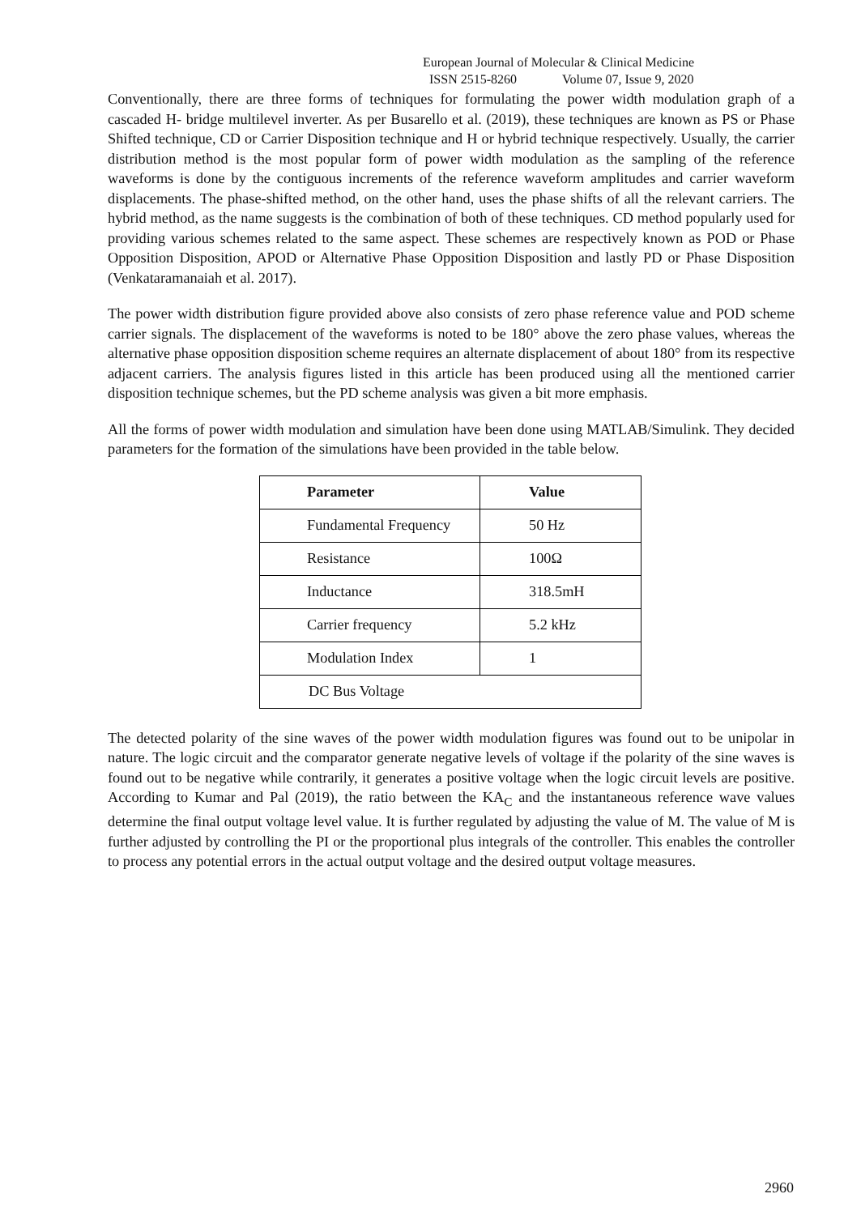European Journal of Molecular & Clinical Medicine
ISSN 2515-8260 Volume 07, Issue 9, 2020
Conventionally, there are three forms of techniques for formulating the power width modulation graph of a cascaded H- bridge multilevel inverter. As per Busarello et al. (2019), these techniques are known as PS or Phase Shifted technique, CD or Carrier Disposition technique and H or hybrid technique respectively. Usually, the carrier distribution method is the most popular form of power width modulation as the sampling of the reference waveforms is done by the contiguous increments of the reference waveform amplitudes and carrier waveform displacements. The phase-shifted method, on the other hand, uses the phase shifts of all the relevant carriers. The hybrid method, as the name suggests is the combination of both of these techniques. CD method popularly used for providing various schemes related to the same aspect. These schemes are respectively known as POD or Phase Opposition Disposition, APOD or Alternative Phase Opposition Disposition and lastly PD or Phase Disposition (Venkataramanaiah et al. 2017).
The power width distribution figure provided above also consists of zero phase reference value and POD scheme carrier signals. The displacement of the waveforms is noted to be 180° above the zero phase values, whereas the alternative phase opposition disposition scheme requires an alternate displacement of about 180° from its respective adjacent carriers. The analysis figures listed in this article has been produced using all the mentioned carrier disposition technique schemes, but the PD scheme analysis was given a bit more emphasis.
All the forms of power width modulation and simulation have been done using MATLAB/Simulink. They decided parameters for the formation of the simulations have been provided in the table below.
| Parameter | Value |
| --- | --- |
| Fundamental Frequency | 50 Hz |
| Resistance | 100Ω |
| Inductance | 318.5mH |
| Carrier frequency | 5.2 kHz |
| Modulation Index | 1 |
| DC Bus Voltage | |
The detected polarity of the sine waves of the power width modulation figures was found out to be unipolar in nature. The logic circuit and the comparator generate negative levels of voltage if the polarity of the sine waves is found out to be negative while contrarily, it generates a positive voltage when the logic circuit levels are positive. According to Kumar and Pal (2019), the ratio between the KA<sub>C</sub> and the instantaneous reference wave values determine the final output voltage level value. It is further regulated by adjusting the value of M. The value of M is further adjusted by controlling the PI or the proportional plus integrals of the controller. This enables the controller to process any potential errors in the actual output voltage and the desired output voltage measures.
2960